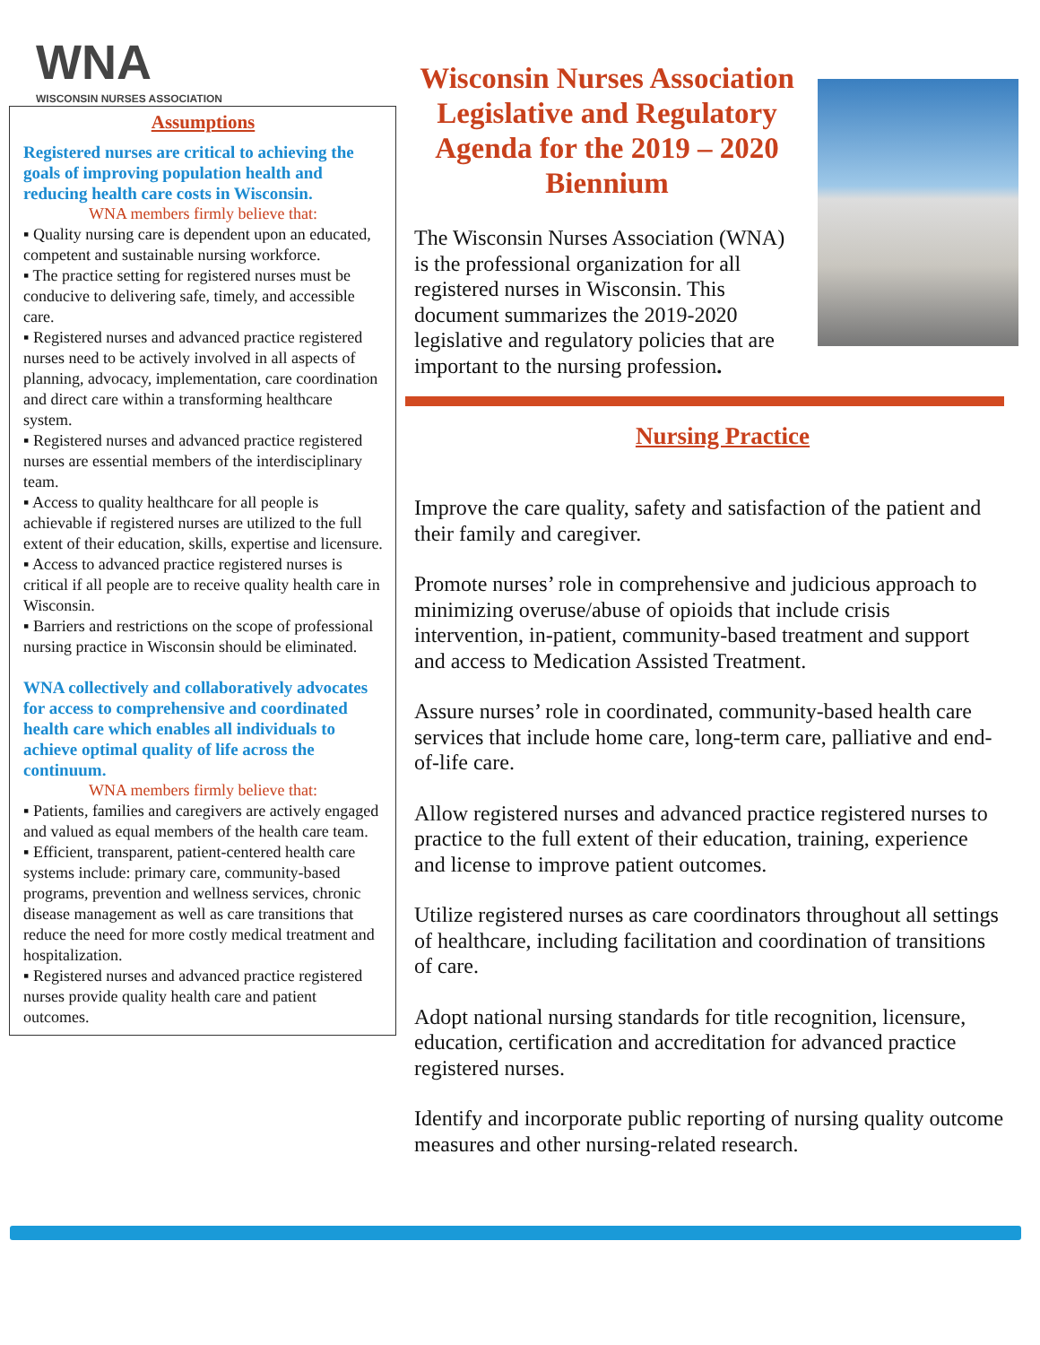WNA
WISCONSIN NURSES ASSOCIATION
Assumptions
Registered nurses are critical to achieving the goals of improving population health and reducing health care costs in Wisconsin.
WNA members firmly believe that:
▪ Quality nursing care is dependent upon an educated, competent and sustainable nursing workforce.
▪ The practice setting for registered nurses must be conducive to delivering safe, timely, and accessible care.
▪ Registered nurses and advanced practice registered nurses need to be actively involved in all aspects of planning, advocacy, implementation, care coordination and direct care within a transforming healthcare system.
▪ Registered nurses and advanced practice registered nurses are essential members of the interdisciplinary team.
▪ Access to quality healthcare for all people is achievable if registered nurses are utilized to the full extent of their education, skills, expertise and licensure.
▪ Access to advanced practice registered nurses is critical if all people are to receive quality health care in Wisconsin.
▪ Barriers and restrictions on the scope of professional nursing practice in Wisconsin should be eliminated.
WNA collectively and collaboratively advocates for access to comprehensive and coordinated health care which enables all individuals to achieve optimal quality of life across the continuum.
WNA members firmly believe that:
▪ Patients, families and caregivers are actively engaged and valued as equal members of the health care team.
▪ Efficient, transparent, patient-centered health care systems include: primary care, community-based programs, prevention and wellness services, chronic disease management as well as care transitions that reduce the need for more costly medical treatment and hospitalization.
▪ Registered nurses and advanced practice registered nurses provide quality health care and patient outcomes.
Wisconsin Nurses Association
Legislative and Regulatory Agenda for the 2019 – 2020 Biennium
The Wisconsin Nurses Association (WNA) is the professional organization for all registered nurses in Wisconsin. This document summarizes the 2019-2020 legislative and regulatory policies that are important to the nursing profession.
Nursing Practice
Improve the care quality, safety and satisfaction of the patient and their family and caregiver.
Promote nurses’ role in comprehensive and judicious approach to minimizing overuse/abuse of opioids that include crisis intervention, in-patient, community-based treatment and support and access to Medication Assisted Treatment.
Assure nurses’ role in coordinated, community-based health care services that include home care, long-term care, palliative and end-of-life care.
Allow registered nurses and advanced practice registered nurses to practice to the full extent of their education, training, experience and license to improve patient outcomes.
Utilize registered nurses as care coordinators throughout all settings of healthcare, including facilitation and coordination of transitions of care.
Adopt national nursing standards for title recognition, licensure, education, certification and accreditation for advanced practice registered nurses.
Identify and incorporate public reporting of nursing quality outcome measures and other nursing-related research.